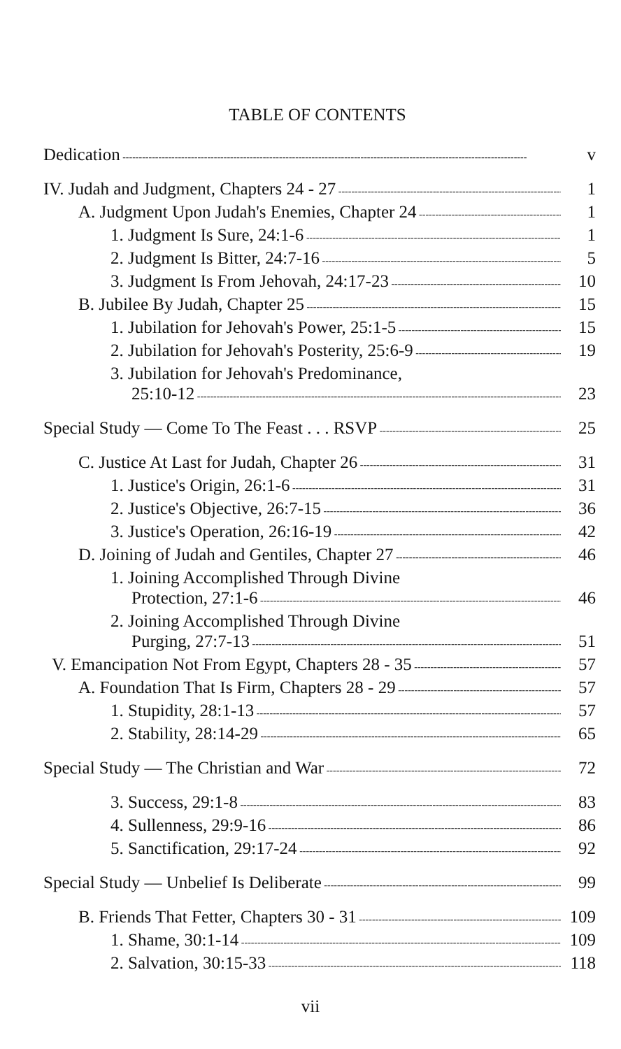TABLE OF CONTENTS
Dedication v
IV. Judah and Judgment, Chapters 24 - 27 1
A. Judgment Upon Judah's Enemies, Chapter 24 1
1. Judgment Is Sure, 24:1-6 1
2. Judgment Is Bitter, 24:7-16 5
3. Judgment Is From Jehovah, 24:17-23 10
B. Jubilee By Judah, Chapter 25 15
1. Jubilation for Jehovah's Power, 25:1-5 15
2. Jubilation for Jehovah's Posterity, 25:6-9 19
3. Jubilation for Jehovah's Predominance,
25:10-12 23
Special Study — Come To The Feast . . . RSVP 25
C. Justice At Last for Judah, Chapter 26 31
1. Justice's Origin, 26:1-6 31
2. Justice's Objective, 26:7-15 36
3. Justice's Operation, 26:16-19 42
D. Joining of Judah and Gentiles, Chapter 27 46
1. Joining Accomplished Through Divine
Protection, 27:1-6 46
2. Joining Accomplished Through Divine
Purging, 27:7-13 51
V. Emancipation Not From Egypt, Chapters 28 - 35 57
A. Foundation That Is Firm, Chapters 28 - 29 57
1. Stupidity, 28:1-13 57
2. Stability, 28:14-29 65
Special Study — The Christian and War 72
3. Success, 29:1-8 83
4. Sullenness, 29:9-16 86
5. Sanctification, 29:17-24 92
Special Study — Unbelief Is Deliberate 99
B. Friends That Fetter, Chapters 30 - 31 109
1. Shame, 30:1-14 109
2. Salvation, 30:15-33 118
vii